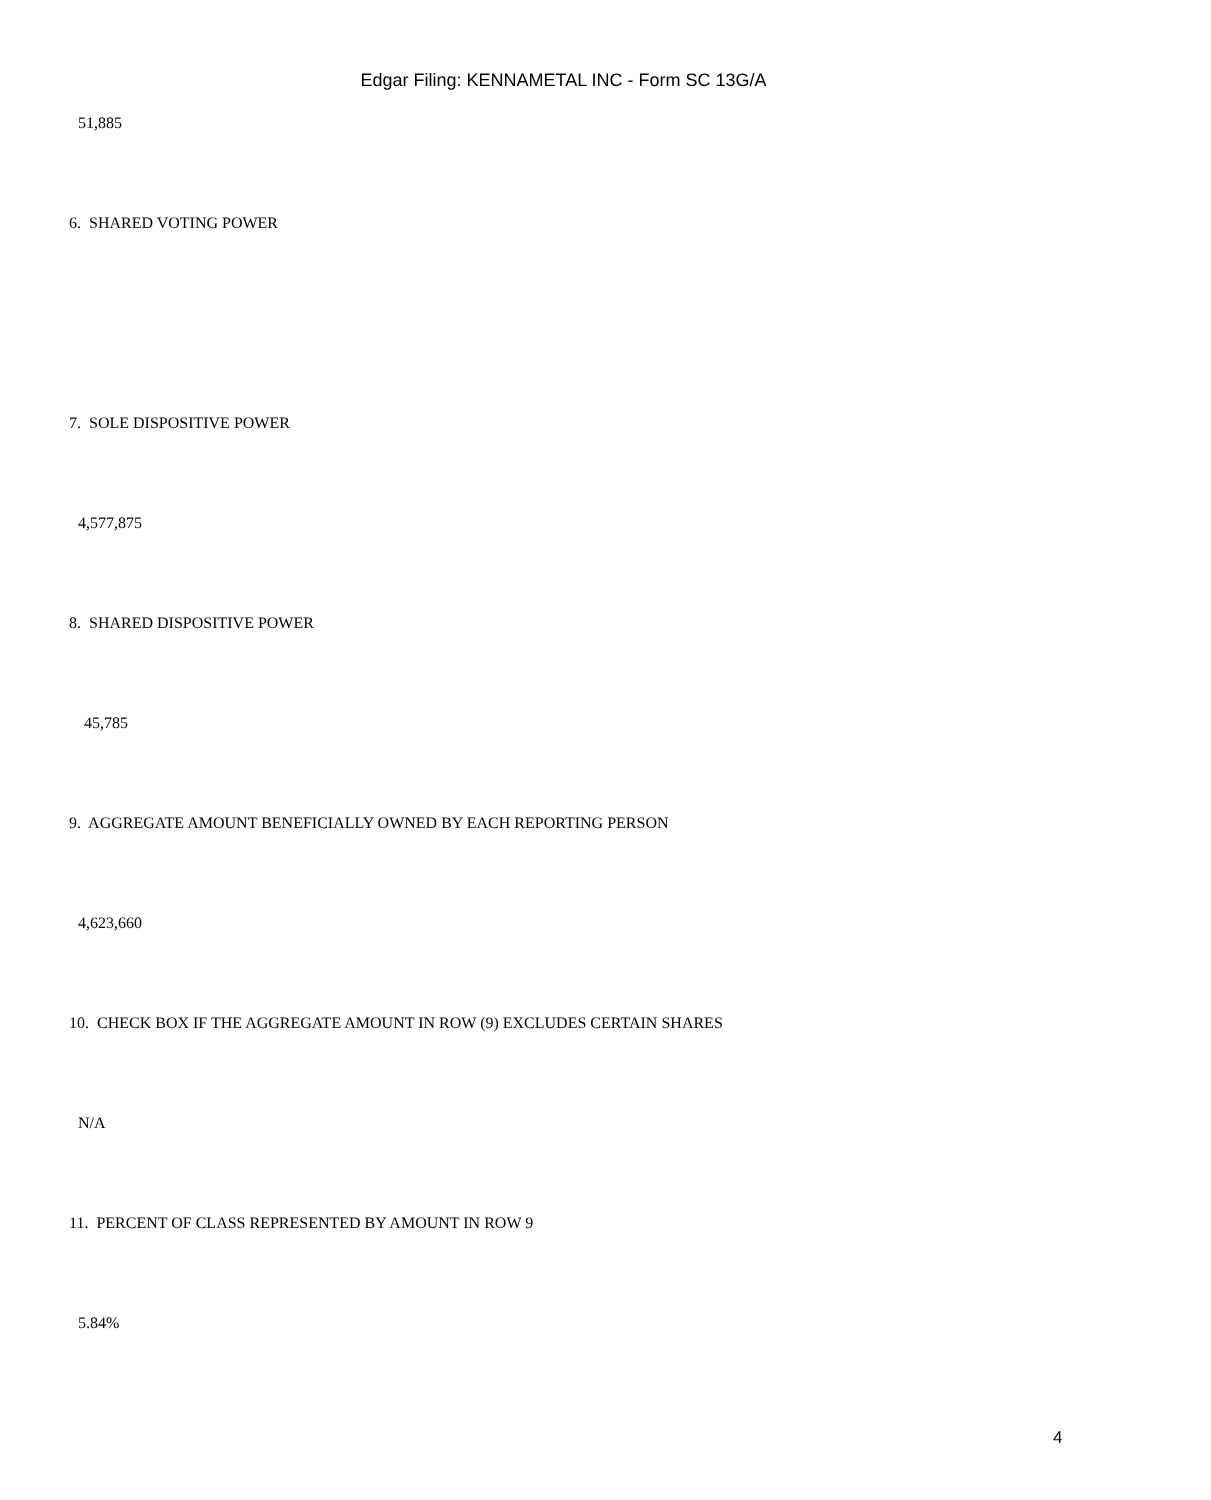Edgar Filing: KENNAMETAL INC - Form SC 13G/A
51,885
6. SHARED VOTING POWER
7. SOLE DISPOSITIVE POWER
4,577,875
8. SHARED DISPOSITIVE POWER
45,785
9. AGGREGATE AMOUNT BENEFICIALLY OWNED BY EACH REPORTING PERSON
4,623,660
10. CHECK BOX IF THE AGGREGATE AMOUNT IN ROW (9) EXCLUDES CERTAIN SHARES
N/A
11. PERCENT OF CLASS REPRESENTED BY AMOUNT IN ROW 9
5.84%
4